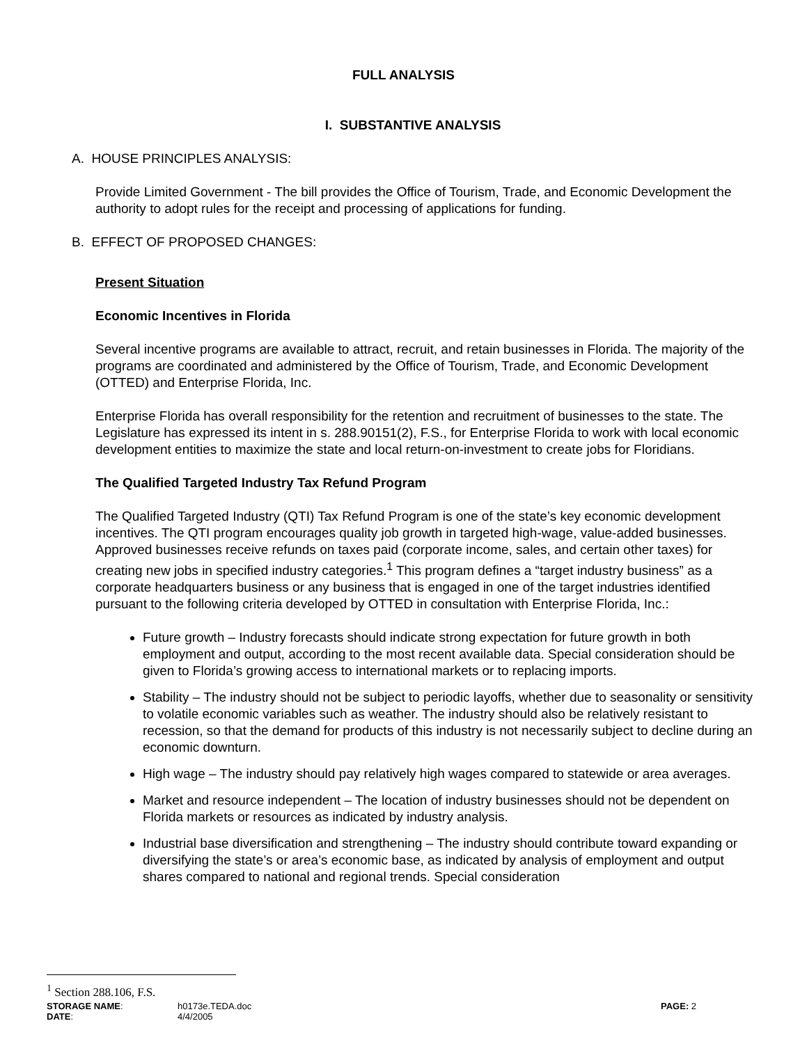FULL ANALYSIS
I. SUBSTANTIVE ANALYSIS
A. HOUSE PRINCIPLES ANALYSIS:
Provide Limited Government - The bill provides the Office of Tourism, Trade, and Economic Development the authority to adopt rules for the receipt and processing of applications for funding.
B. EFFECT OF PROPOSED CHANGES:
Present Situation
Economic Incentives in Florida
Several incentive programs are available to attract, recruit, and retain businesses in Florida. The majority of the programs are coordinated and administered by the Office of Tourism, Trade, and Economic Development (OTTED) and Enterprise Florida, Inc.
Enterprise Florida has overall responsibility for the retention and recruitment of businesses to the state. The Legislature has expressed its intent in s. 288.90151(2), F.S., for Enterprise Florida to work with local economic development entities to maximize the state and local return-on-investment to create jobs for Floridians.
The Qualified Targeted Industry Tax Refund Program
The Qualified Targeted Industry (QTI) Tax Refund Program is one of the state’s key economic development incentives. The QTI program encourages quality job growth in targeted high-wage, value-added businesses. Approved businesses receive refunds on taxes paid (corporate income, sales, and certain other taxes) for creating new jobs in specified industry categories.<sup>1</sup> This program defines a “target industry business” as a corporate headquarters business or any business that is engaged in one of the target industries identified pursuant to the following criteria developed by OTTED in consultation with Enterprise Florida, Inc.:
Future growth – Industry forecasts should indicate strong expectation for future growth in both employment and output, according to the most recent available data. Special consideration should be given to Florida’s growing access to international markets or to replacing imports.
Stability – The industry should not be subject to periodic layoffs, whether due to seasonality or sensitivity to volatile economic variables such as weather. The industry should also be relatively resistant to recession, so that the demand for products of this industry is not necessarily subject to decline during an economic downturn.
High wage – The industry should pay relatively high wages compared to statewide or area averages.
Market and resource independent – The location of industry businesses should not be dependent on Florida markets or resources as indicated by industry analysis.
Industrial base diversification and strengthening – The industry should contribute toward expanding or diversifying the state’s or area’s economic base, as indicated by analysis of employment and output shares compared to national and regional trends. Special consideration
<sup>1</sup> Section 288.106, F.S.
STORAGE NAME: h0173e.TEDA.doc PAGE: 2
DATE: 4/4/2005